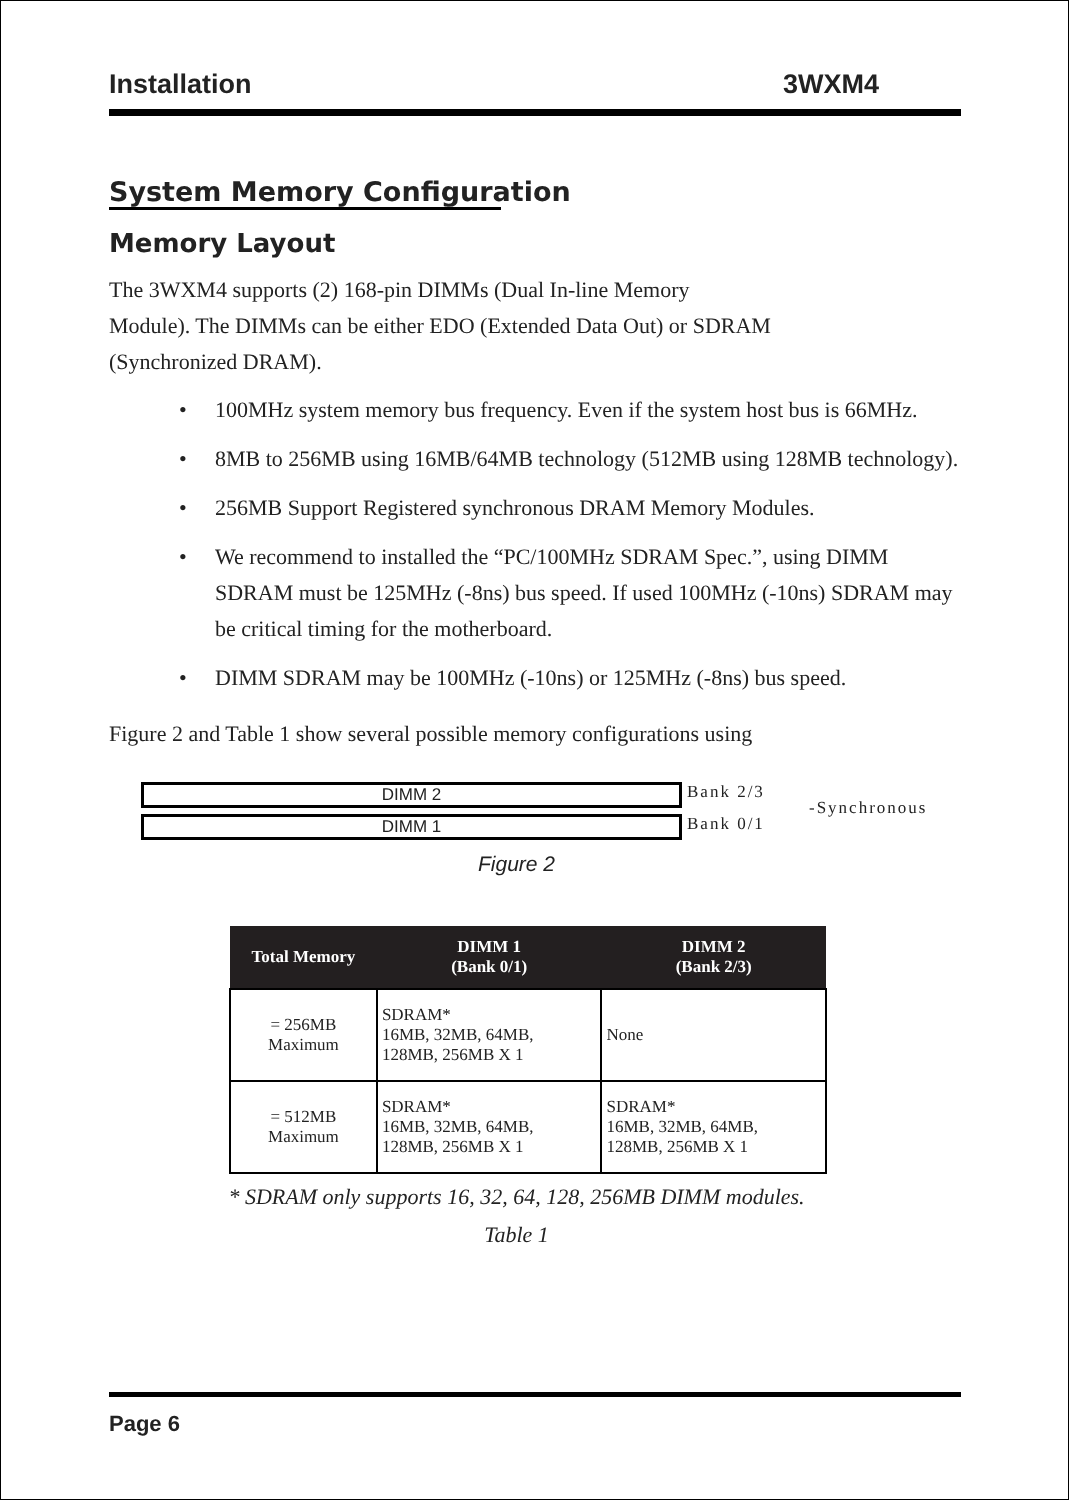Installation 3WXM4
System Memory Configuration
Memory Layout
The 3WXM4 supports (2) 168-pin DIMMs (Dual In-line Memory
Module). The DIMMs can be either EDO (Extended Data Out) or SDRAM
(Synchronized DRAM).
• 100MHz system memory bus frequency. Even if the system host bus is 66MHz.
• 8MB to 256MB using 16MB/64MB technology (512MB using 128MB technology).
• 256MB Support Registered synchronous DRAM Memory Modules.
• We recommend to installed the “PC/100MHz SDRAM Spec.”, using DIMM SDRAM must be 125MHz (-8ns) bus speed. If used 100MHz (-10ns) SDRAM may be critical timing for the motherboard.
• DIMM SDRAM may be 100MHz (-10ns) or 125MHz (-8ns) bus speed.
Figure 2 and Table 1 show several possible memory configurations using
DIMM 2 Bank 2/3
-Synchronous
DIMM 1 Bank 0/1
Figure 2
| Total Memory | DIMM 1 (Bank 0/1) | DIMM 2 (Bank 2/3) |
| --- | --- | --- |
| = 256MB Maximum | SDRAM* 16MB, 32MB, 64MB, 128MB, 256MB X 1 | None |
| = 512MB Maximum | SDRAM* 16MB, 32MB, 64MB, 128MB, 256MB X 1 | SDRAM* 16MB, 32MB, 64MB, 128MB, 256MB X 1 |
* SDRAM only supports 16, 32, 64, 128, 256MB DIMM modules.
Table 1
Page 6